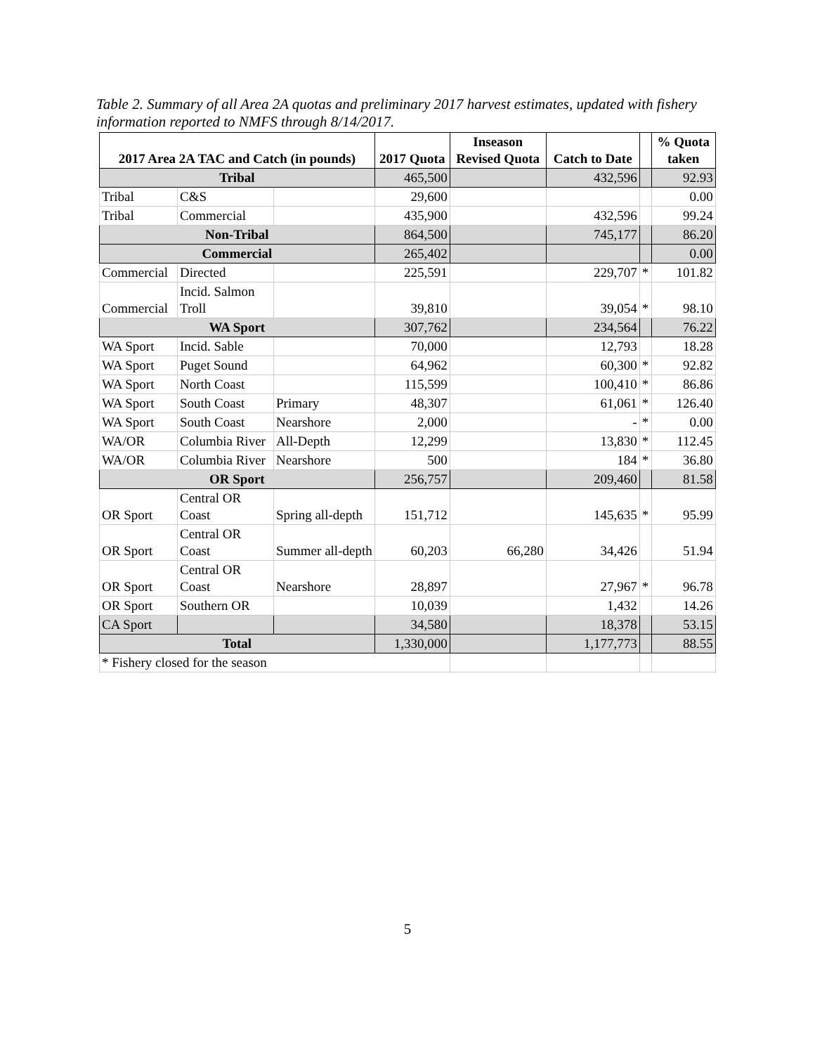Table 2. Summary of all Area 2A quotas and preliminary 2017 harvest estimates, updated with fishery information reported to NMFS through 8/14/2017.
| 2017 Area 2A TAC and Catch (in pounds) | | | 2017 Quota | Inseason Revised Quota | Catch to Date | | % Quota taken |
| --- | --- | --- | --- | --- | --- | --- | --- |
| Tribal | | | 465,500 | | 432,596 | | 92.93 |
| Tribal | C&S | | 29,600 | | | | 0.00 |
| Tribal | Commercial | | 435,900 | | 432,596 | | 99.24 |
| Non-Tribal | | | 864,500 | | 745,177 | | 86.20 |
| Commercial | | | 265,402 | | | | 0.00 |
| Commercial | Directed | | 225,591 | | 229,707 | * | 101.82 |
| Commercial | Incid. Salmon Troll | | 39,810 | | 39,054 | * | 98.10 |
| WA Sport | | | 307,762 | | 234,564 | | 76.22 |
| WA Sport | Incid. Sable | | 70,000 | | 12,793 | | 18.28 |
| WA Sport | Puget Sound | | 64,962 | | 60,300 | * | 92.82 |
| WA Sport | North Coast | | 115,599 | | 100,410 | * | 86.86 |
| WA Sport | South Coast | Primary | 48,307 | | 61,061 | * | 126.40 |
| WA Sport | South Coast | Nearshore | 2,000 | | - | * | 0.00 |
| WA/OR | Columbia River | All-Depth | 12,299 | | 13,830 | * | 112.45 |
| WA/OR | Columbia River | Nearshore | 500 | | 184 | * | 36.80 |
| OR Sport | | | 256,757 | | 209,460 | | 81.58 |
| OR Sport | Central OR Coast | Spring all-depth | 151,712 | | 145,635 | * | 95.99 |
| OR Sport | Central OR Coast | Summer all-depth | 60,203 | 66,280 | 34,426 | | 51.94 |
| OR Sport | Central OR Coast | Nearshore | 28,897 | | 27,967 | * | 96.78 |
| OR Sport | Southern OR | | 10,039 | | 1,432 | | 14.26 |
| CA Sport | | | 34,580 | | 18,378 | | 53.15 |
| Total | | | 1,330,000 | | 1,177,773 | | 88.55 |
| * Fishery closed for the season | | | | | | | |
5